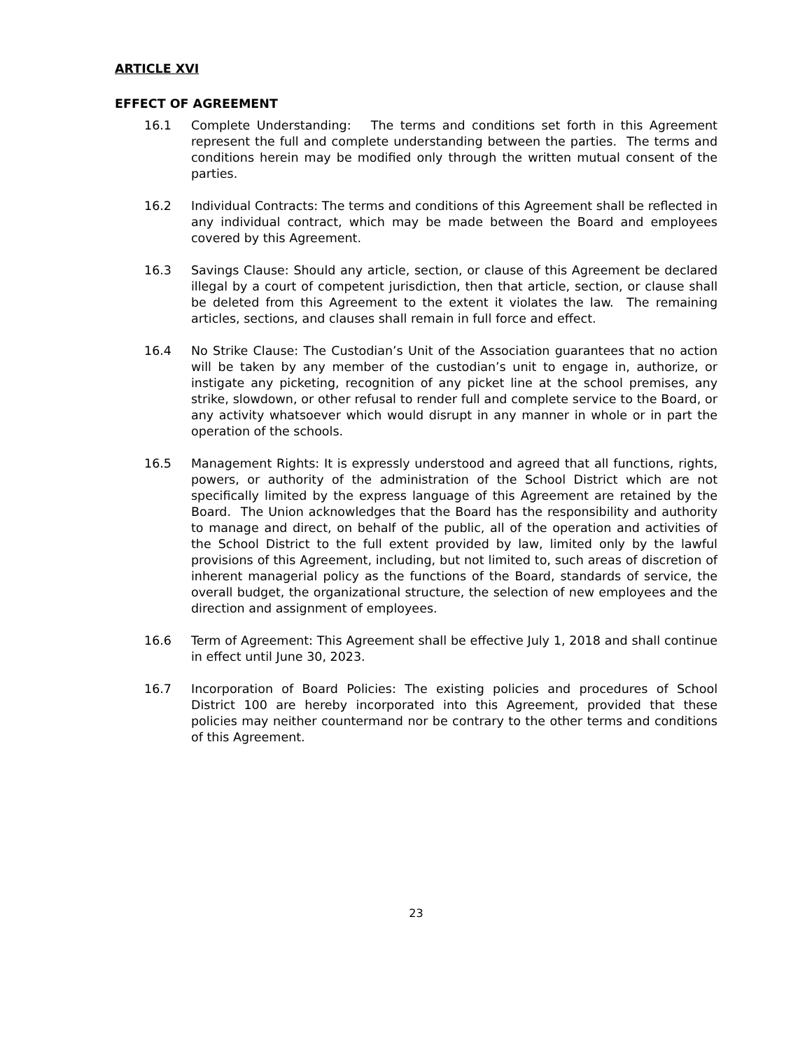ARTICLE XVI
EFFECT OF AGREEMENT
16.1 Complete Understanding: The terms and conditions set forth in this Agreement represent the full and complete understanding between the parties. The terms and conditions herein may be modified only through the written mutual consent of the parties.
16.2 Individual Contracts: The terms and conditions of this Agreement shall be reflected in any individual contract, which may be made between the Board and employees covered by this Agreement.
16.3 Savings Clause: Should any article, section, or clause of this Agreement be declared illegal by a court of competent jurisdiction, then that article, section, or clause shall be deleted from this Agreement to the extent it violates the law. The remaining articles, sections, and clauses shall remain in full force and effect.
16.4 No Strike Clause: The Custodian’s Unit of the Association guarantees that no action will be taken by any member of the custodian’s unit to engage in, authorize, or instigate any picketing, recognition of any picket line at the school premises, any strike, slowdown, or other refusal to render full and complete service to the Board, or any activity whatsoever which would disrupt in any manner in whole or in part the operation of the schools.
16.5 Management Rights: It is expressly understood and agreed that all functions, rights, powers, or authority of the administration of the School District which are not specifically limited by the express language of this Agreement are retained by the Board. The Union acknowledges that the Board has the responsibility and authority to manage and direct, on behalf of the public, all of the operation and activities of the School District to the full extent provided by law, limited only by the lawful provisions of this Agreement, including, but not limited to, such areas of discretion of inherent managerial policy as the functions of the Board, standards of service, the overall budget, the organizational structure, the selection of new employees and the direction and assignment of employees.
16.6 Term of Agreement: This Agreement shall be effective July 1, 2018 and shall continue in effect until June 30, 2023.
16.7 Incorporation of Board Policies: The existing policies and procedures of School District 100 are hereby incorporated into this Agreement, provided that these policies may neither countermand nor be contrary to the other terms and conditions of this Agreement.
23